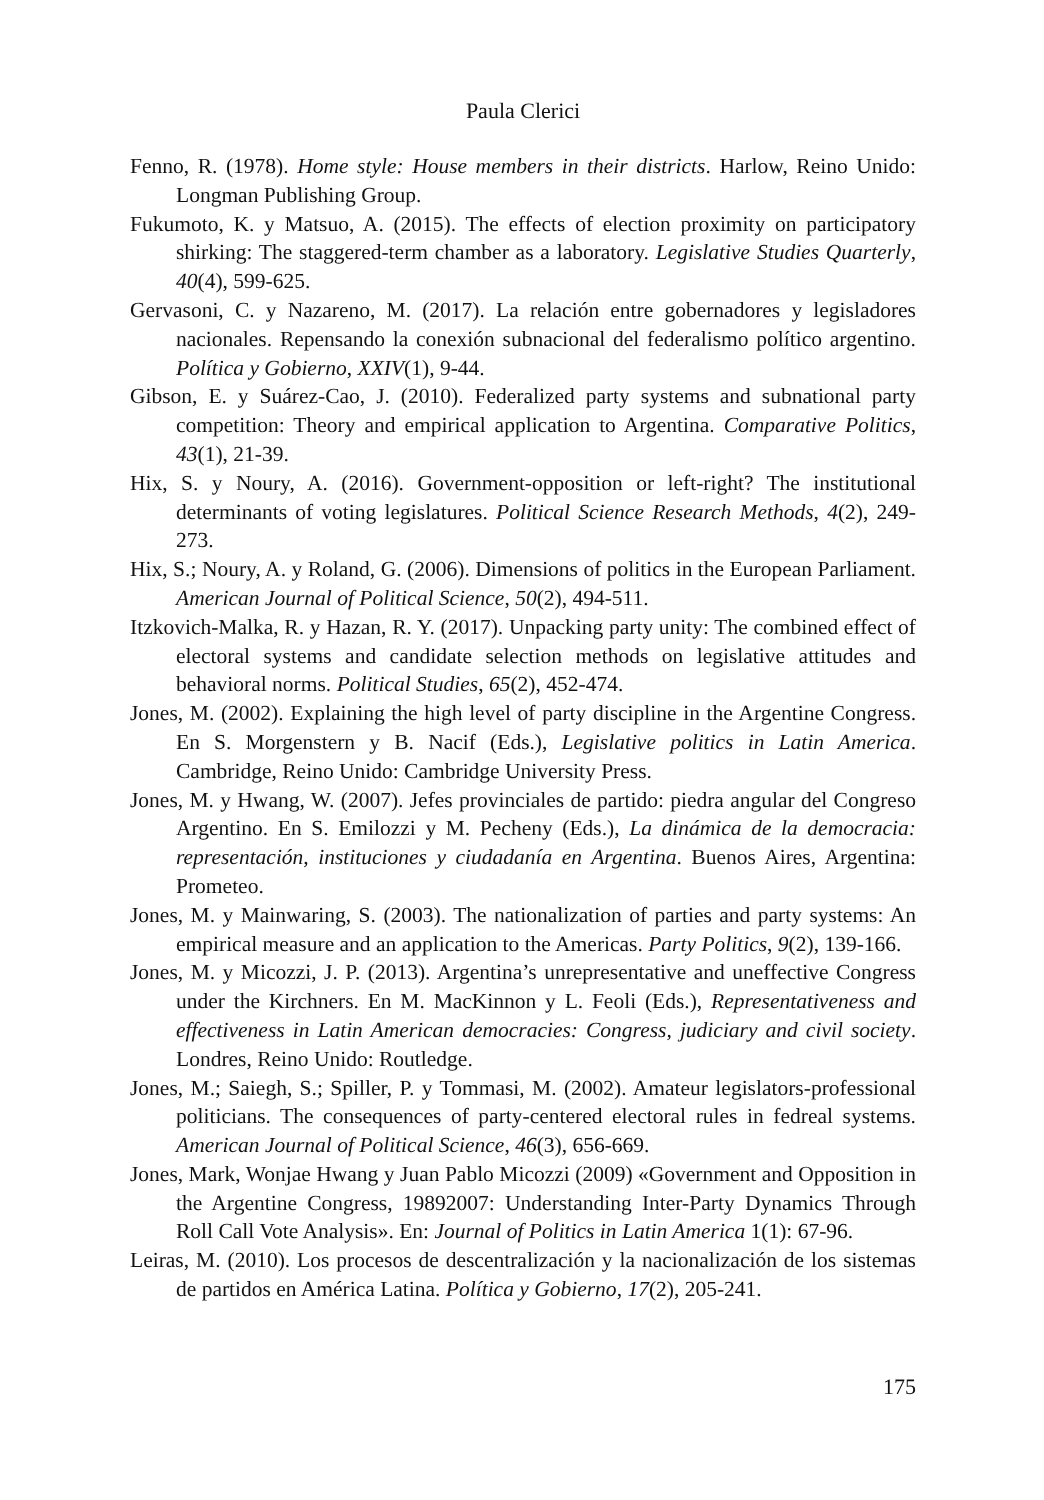Paula Clerici
Fenno, R. (1978). Home style: House members in their districts. Harlow, Reino Unido: Longman Publishing Group.
Fukumoto, K. y Matsuo, A. (2015). The effects of election proximity on participatory shirking: The staggered-term chamber as a laboratory. Legislative Studies Quarterly, 40(4), 599-625.
Gervasoni, C. y Nazareno, M. (2017). La relación entre gobernadores y legisladores nacionales. Repensando la conexión subnacional del federalismo político argentino. Política y Gobierno, XXIV(1), 9-44.
Gibson, E. y Suárez-Cao, J. (2010). Federalized party systems and subnational party competition: Theory and empirical application to Argentina. Comparative Politics, 43(1), 21-39.
Hix, S. y Noury, A. (2016). Government-opposition or left-right? The institutional determinants of voting legislatures. Political Science Research Methods, 4(2), 249-273.
Hix, S.; Noury, A. y Roland, G. (2006). Dimensions of politics in the European Parliament. American Journal of Political Science, 50(2), 494-511.
Itzkovich-Malka, R. y Hazan, R. Y. (2017). Unpacking party unity: The combined effect of electoral systems and candidate selection methods on legislative attitudes and behavioral norms. Political Studies, 65(2), 452-474.
Jones, M. (2002). Explaining the high level of party discipline in the Argentine Congress. En S. Morgenstern y B. Nacif (Eds.), Legislative politics in Latin America. Cambridge, Reino Unido: Cambridge University Press.
Jones, M. y Hwang, W. (2007). Jefes provinciales de partido: piedra angular del Congreso Argentino. En S. Emilozzi y M. Pecheny (Eds.), La dinámica de la democracia: representación, instituciones y ciudadanía en Argentina. Buenos Aires, Argentina: Prometeo.
Jones, M. y Mainwaring, S. (2003). The nationalization of parties and party systems: An empirical measure and an application to the Americas. Party Politics, 9(2), 139-166.
Jones, M. y Micozzi, J. P. (2013). Argentina’s unrepresentative and uneffective Congress under the Kirchners. En M. MacKinnon y L. Feoli (Eds.), Representativeness and effectiveness in Latin American democracies: Congress, judiciary and civil society. Londres, Reino Unido: Routledge.
Jones, M.; Saiegh, S.; Spiller, P. y Tommasi, M. (2002). Amateur legislators-professional politicians. The consequences of party-centered electoral rules in fedreal systems. American Journal of Political Science, 46(3), 656-669.
Jones, Mark, Wonjae Hwang y Juan Pablo Micozzi (2009) «Government and Opposition in the Argentine Congress, 19892007: Understanding Inter-Party Dynamics Through Roll Call Vote Analysis». En: Journal of Politics in Latin America 1(1): 67-96.
Leiras, M. (2010). Los procesos de descentralización y la nacionalización de los sistemas de partidos en América Latina. Política y Gobierno, 17(2), 205-241.
175